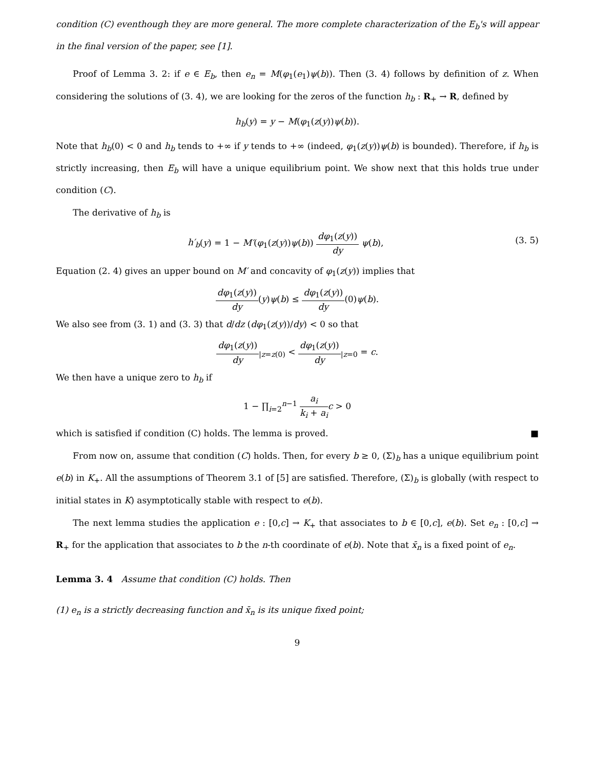condition (C) eventhough they are more general. The more complete characterization of the E<sub>b</sub>'s will appear in the final version of the paper, see [1].
Proof of Lemma 3. 2: if e ∈ E<sub>b</sub>, then e<sub>n</sub> = M(φ<sub>1</sub>(e<sub>1</sub>)ψ(b)). Then (3. 4) follows by definition of z. When considering the solutions of (3. 4), we are looking for the zeros of the function h<sub>b</sub> : R<sub>+</sub> → R, defined by
h<sub>b</sub>(y) = y − M(φ<sub>1</sub>(z(y))ψ(b)).
Note that h<sub>b</sub>(0) < 0 and h<sub>b</sub> tends to +∞ if y tends to +∞ (indeed, φ<sub>1</sub>(z(y))ψ(b) is bounded). Therefore, if h<sub>b</sub> is strictly increasing, then E<sub>b</sub> will have a unique equilibrium point. We show next that this holds true under condition (C).
The derivative of h<sub>b</sub> is
h′<sub>b</sub>(y) = 1 − M′(φ<sub>1</sub>(z(y))ψ(b)) dφ<sub>1</sub>(z(y)) dy ψ(b), (3. 5)
Equation (2. 4) gives an upper bound on M′ and concavity of φ<sub>1</sub>(z(y)) implies that
dφ<sub>1</sub>(z(y)) dy(y)ψ(b) ≤ dφ<sub>1</sub>(z(y)) dy(0)ψ(b).
We also see from (3. 1) and (3. 3) that d/dz (dφ<sub>1</sub>(z(y))/dy) < 0 so that
dφ<sub>1</sub>(z(y)) dy<sub>|z=z(0)</sub> < dφ<sub>1</sub>(z(y)) dy<sub>|z=0</sub> = c.
We then have a unique zero to h<sub>b</sub> if
1 − ∏<sub>i=2</sub><sup>n−1</sup> a<sub>i</sub> k<sub>i</sub> + a<sub>i</sub> c > 0
which is satisfied if condition (C) holds. The lemma is proved. ■
From now on, assume that condition (C) holds. Then, for every b ≥ 0, (Σ)<sub>b</sub> has a unique equilibrium point e(b) in K<sub>+</sub>. All the assumptions of Theorem 3.1 of [5] are satisfied. Therefore, (Σ)<sub>b</sub> is globally (with respect to initial states in K) asymptotically stable with respect to e(b).
The next lemma studies the application e : [0,c] → K<sub>+</sub> that associates to b ∈ [0,c], e(b). Set e<sub>n</sub> : [0,c] → R<sub>+</sub> for the application that associates to b the n-th coordinate of e(b). Note that x̄<sub>n</sub> is a fixed point of e<sub>n</sub>.
Lemma 3. 4 Assume that condition (C) holds. Then
(1) e<sub>n</sub> is a strictly decreasing function and x̄<sub>n</sub> is its unique fixed point;
9